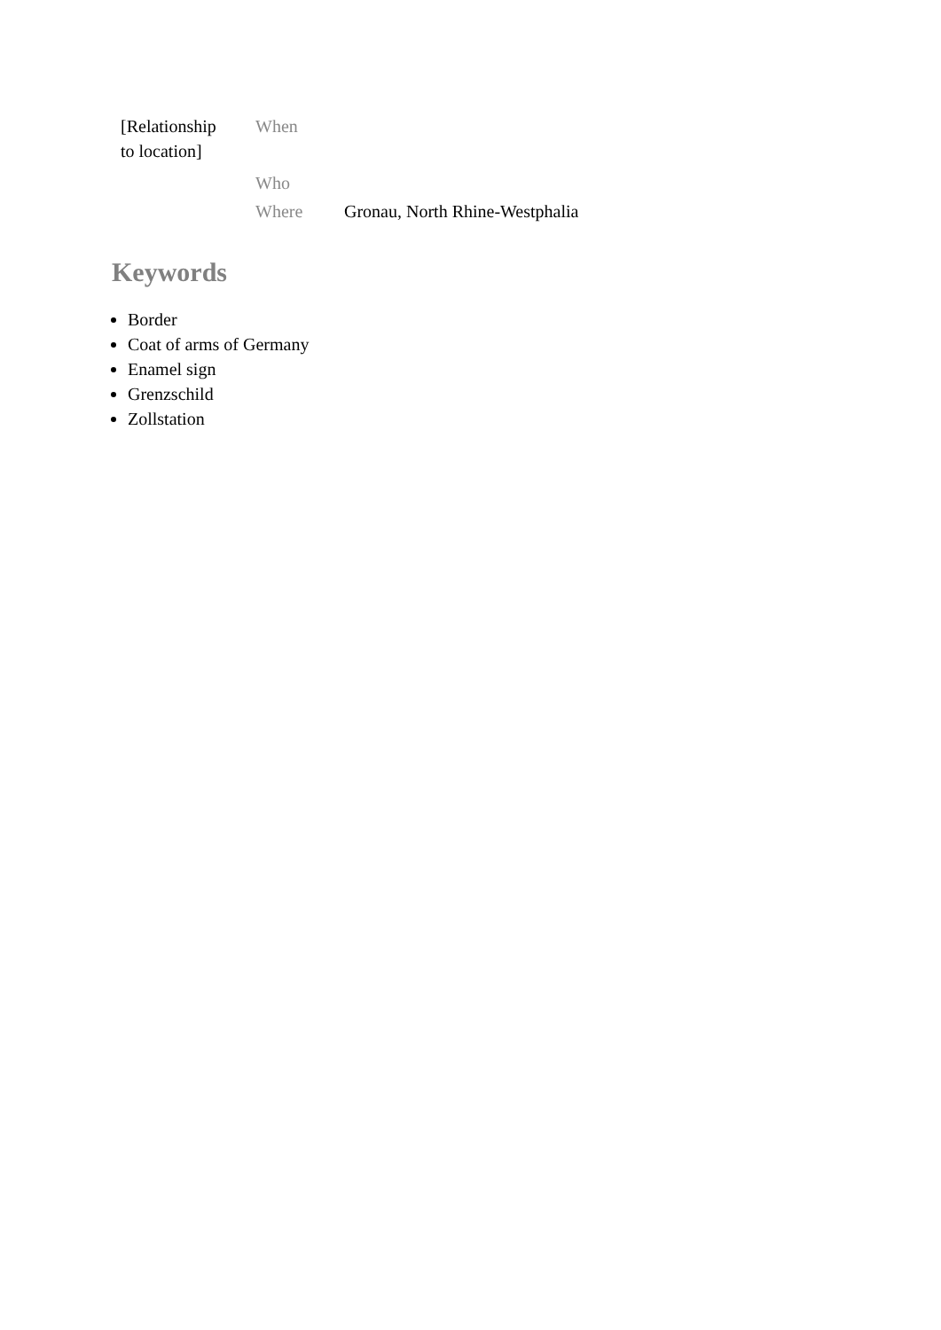| [Relationship to location] | When | |
| | Who | |
| | Where | Gronau, North Rhine-Westphalia |
Keywords
Border
Coat of arms of Germany
Enamel sign
Grenzschild
Zollstation